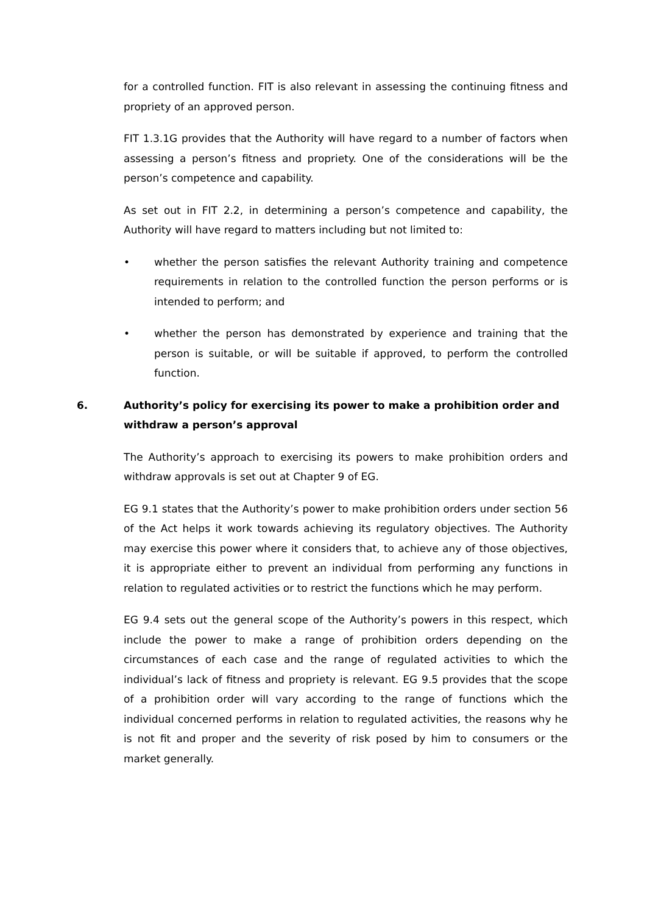for a controlled function. FIT is also relevant in assessing the continuing fitness and propriety of an approved person.
FIT 1.3.1G provides that the Authority will have regard to a number of factors when assessing a person’s fitness and propriety. One of the considerations will be the person’s competence and capability.
As set out in FIT 2.2, in determining a person’s competence and capability, the Authority will have regard to matters including but not limited to:
• whether the person satisfies the relevant Authority training and competence requirements in relation to the controlled function the person performs or is intended to perform; and
• whether the person has demonstrated by experience and training that the person is suitable, or will be suitable if approved, to perform the controlled function.
6. Authority’s policy for exercising its power to make a prohibition order and withdraw a person’s approval
The Authority’s approach to exercising its powers to make prohibition orders and withdraw approvals is set out at Chapter 9 of EG.
EG 9.1 states that the Authority’s power to make prohibition orders under section 56 of the Act helps it work towards achieving its regulatory objectives. The Authority may exercise this power where it considers that, to achieve any of those objectives, it is appropriate either to prevent an individual from performing any functions in relation to regulated activities or to restrict the functions which he may perform.
EG 9.4 sets out the general scope of the Authority’s powers in this respect, which include the power to make a range of prohibition orders depending on the circumstances of each case and the range of regulated activities to which the individual’s lack of fitness and propriety is relevant. EG 9.5 provides that the scope of a prohibition order will vary according to the range of functions which the individual concerned performs in relation to regulated activities, the reasons why he is not fit and proper and the severity of risk posed by him to consumers or the market generally.